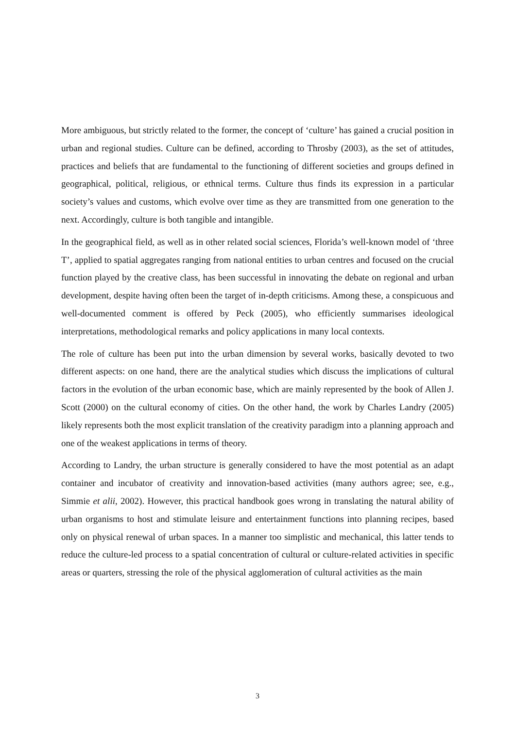More ambiguous, but strictly related to the former, the concept of ‘culture’ has gained a crucial position in urban and regional studies. Culture can be defined, according to Throsby (2003), as the set of attitudes, practices and beliefs that are fundamental to the functioning of different societies and groups defined in geographical, political, religious, or ethnical terms. Culture thus finds its expression in a particular society’s values and customs, which evolve over time as they are transmitted from one generation to the next. Accordingly, culture is both tangible and intangible.
In the geographical field, as well as in other related social sciences, Florida’s well-known model of ‘three T’, applied to spatial aggregates ranging from national entities to urban centres and focused on the crucial function played by the creative class, has been successful in innovating the debate on regional and urban development, despite having often been the target of in-depth criticisms. Among these, a conspicuous and well-documented comment is offered by Peck (2005), who efficiently summarises ideological interpretations, methodological remarks and policy applications in many local contexts.
The role of culture has been put into the urban dimension by several works, basically devoted to two different aspects: on one hand, there are the analytical studies which discuss the implications of cultural factors in the evolution of the urban economic base, which are mainly represented by the book of Allen J. Scott (2000) on the cultural economy of cities. On the other hand, the work by Charles Landry (2005) likely represents both the most explicit translation of the creativity paradigm into a planning approach and one of the weakest applications in terms of theory.
According to Landry, the urban structure is generally considered to have the most potential as an adapt container and incubator of creativity and innovation-based activities (many authors agree; see, e.g., Simmie et alii, 2002). However, this practical handbook goes wrong in translating the natural ability of urban organisms to host and stimulate leisure and entertainment functions into planning recipes, based only on physical renewal of urban spaces. In a manner too simplistic and mechanical, this latter tends to reduce the culture-led process to a spatial concentration of cultural or culture-related activities in specific areas or quarters, stressing the role of the physical agglomeration of cultural activities as the main
3